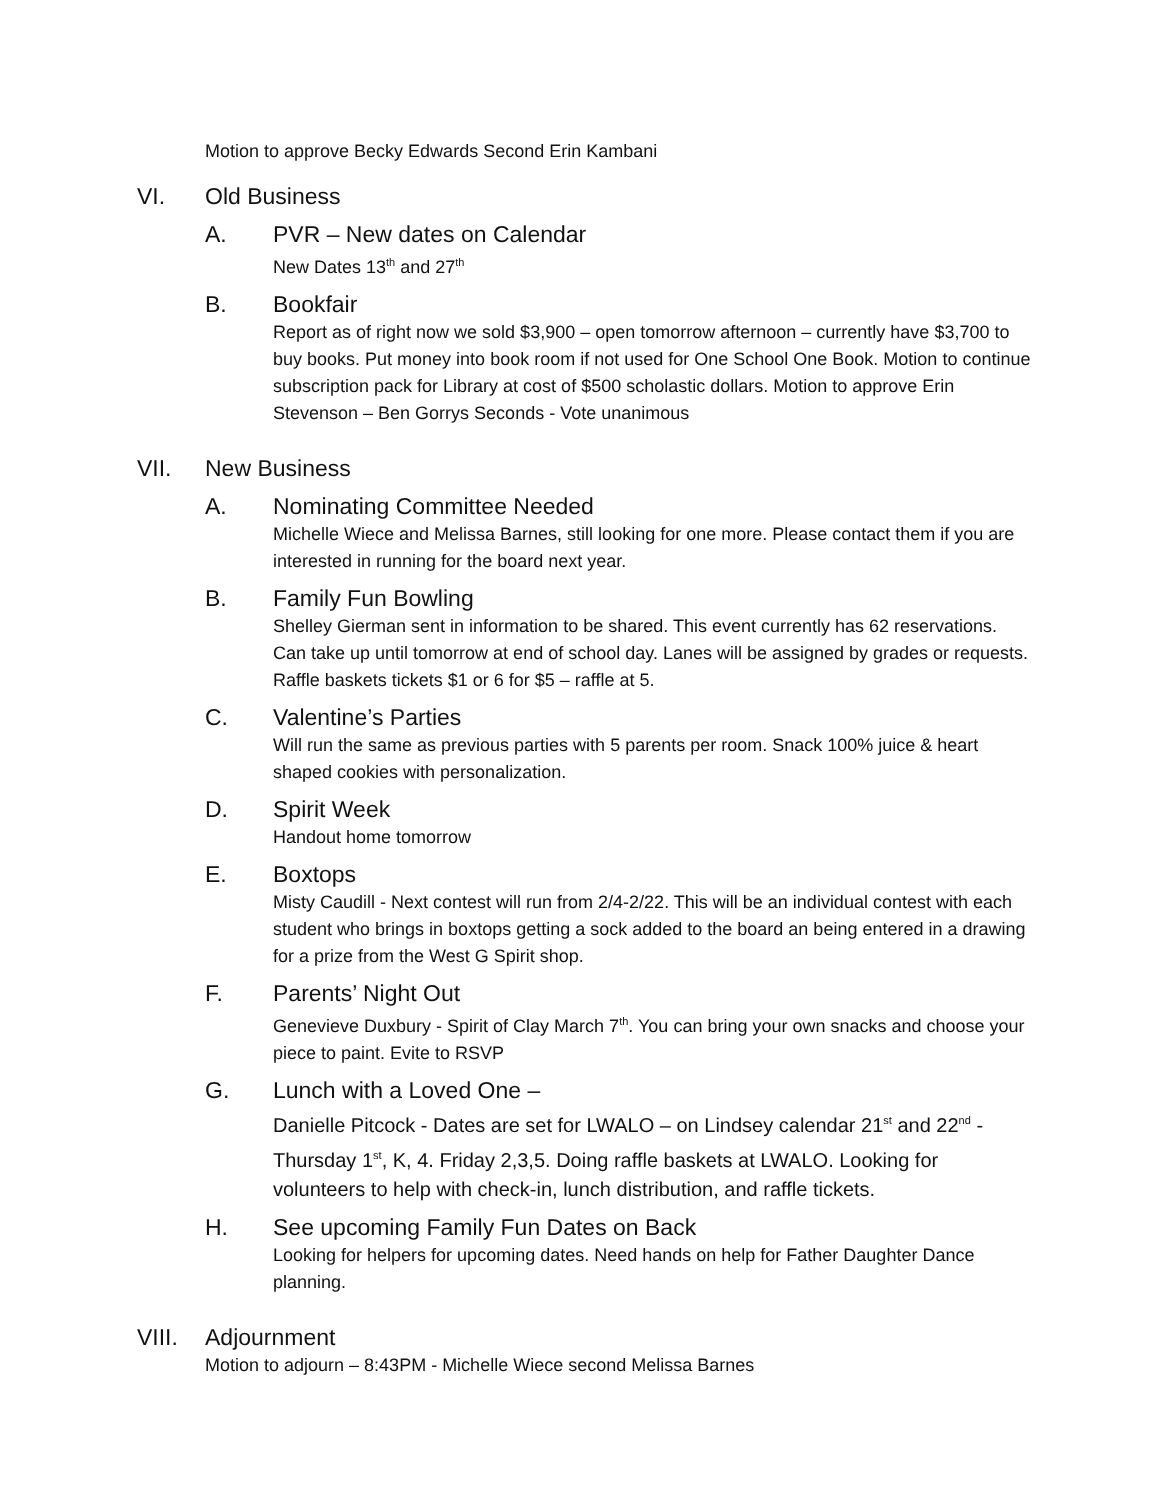Motion to approve Becky Edwards Second Erin Kambani
VI. Old Business
A. PVR – New dates on Calendar
New Dates 13<sup>th</sup> and 27<sup>th</sup>
B. Bookfair
Report as of right now we sold $3,900 – open tomorrow afternoon – currently have $3,700 to buy books. Put money into book room if not used for One School One Book. Motion to continue subscription pack for Library at cost of $500 scholastic dollars. Motion to approve Erin Stevenson – Ben Gorrys Seconds - Vote unanimous
VII. New Business
A. Nominating Committee Needed
Michelle Wiece and Melissa Barnes, still looking for one more. Please contact them if you are interested in running for the board next year.
B. Family Fun Bowling
Shelley Gierman sent in information to be shared. This event currently has 62 reservations. Can take up until tomorrow at end of school day. Lanes will be assigned by grades or requests. Raffle baskets tickets $1 or 6 for $5 – raffle at 5.
C. Valentine’s Parties
Will run the same as previous parties with 5 parents per room. Snack 100% juice & heart shaped cookies with personalization.
D. Spirit Week
Handout home tomorrow
E. Boxtops
Misty Caudill - Next contest will run from 2/4-2/22. This will be an individual contest with each student who brings in boxtops getting a sock added to the board an being entered in a drawing for a prize from the West G Spirit shop.
F. Parents’ Night Out
Genevieve Duxbury - Spirit of Clay March 7<sup>th</sup>. You can bring your own snacks and choose your piece to paint. Evite to RSVP
G. Lunch with a Loved One –
Danielle Pitcock - Dates are set for LWALO – on Lindsey calendar 21<sup>st</sup> and 22<sup>nd</sup> - Thursday 1<sup>st</sup>, K, 4. Friday 2,3,5. Doing raffle baskets at LWALO. Looking for volunteers to help with check-in, lunch distribution, and raffle tickets.
H. See upcoming Family Fun Dates on Back
Looking for helpers for upcoming dates. Need hands on help for Father Daughter Dance planning.
VIII. Adjournment
Motion to adjourn – 8:43PM - Michelle Wiece second Melissa Barnes